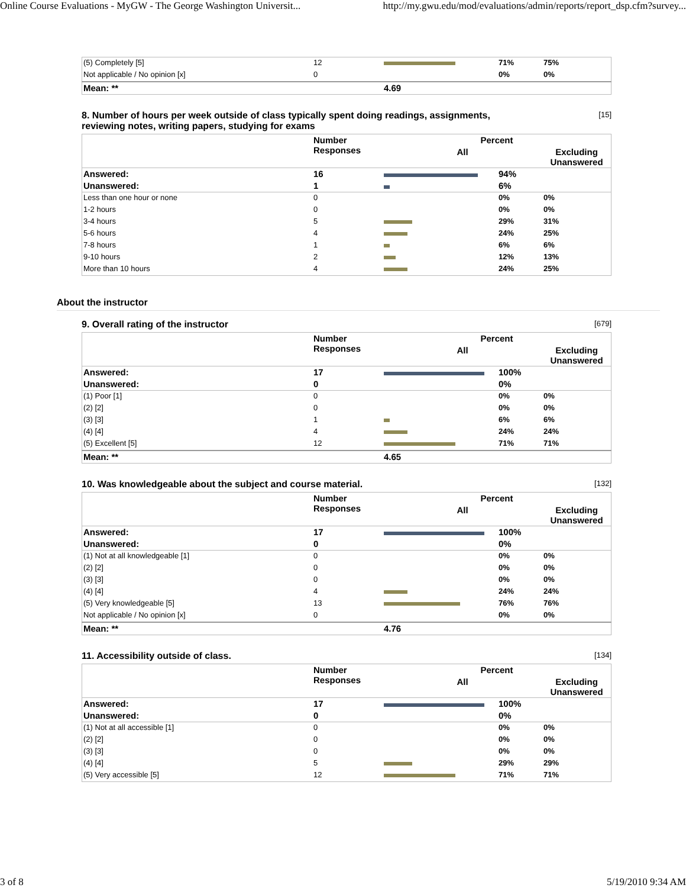Online Course Evaluations - MyGW - The George Washington Universit... http://my.gwu.edu/mod/evaluations/admin/reports/report_dsp.cfm?survey...
| (5) Completely [5] | 12 | | 71% | 75% |
| Not applicable / No opinion [x] | 0 | | 0% | 0% |
| Mean: ** | | 4.69 | | |
8. Number of hours per week outside of class typically spent doing readings, assignments,
reviewing notes, writing papers, studying for exams [15]
| | Number Responses | Percent | | |
| --- | --- | --- | --- | --- |
| | | All | | Excluding Unanswered |
| Answered: | 16 | | 94% | |
| Unanswered: | 1 | | 6% | |
| Less than one hour or none | 0 | | 0% | 0% |
| 1-2 hours | 0 | | 0% | 0% |
| 3-4 hours | 5 | | 29% | 31% |
| 5-6 hours | 4 | | 24% | 25% |
| 7-8 hours | 1 | | 6% | 6% |
| 9-10 hours | 2 | | 12% | 13% |
| More than 10 hours | 4 | | 24% | 25% |
About the instructor
9. Overall rating of the instructor [679]
| | Number Responses | Percent | | |
| --- | --- | --- | --- | --- |
| | | All | | Excluding Unanswered |
| Answered: | 17 | | 100% | |
| Unanswered: | 0 | | 0% | |
| (1) Poor [1] | 0 | | 0% | 0% |
| (2) [2] | 0 | | 0% | 0% |
| (3) [3] | 1 | | 6% | 6% |
| (4) [4] | 4 | | 24% | 24% |
| (5) Excellent [5] | 12 | | 71% | 71% |
| Mean: ** | | 4.65 | | |
10. Was knowledgeable about the subject and course material. [132]
| | Number Responses | Percent | | |
| --- | --- | --- | --- | --- |
| | | All | | Excluding Unanswered |
| Answered: | 17 | | 100% | |
| Unanswered: | 0 | | 0% | |
| (1) Not at all knowledgeable [1] | 0 | | 0% | 0% |
| (2) [2] | 0 | | 0% | 0% |
| (3) [3] | 0 | | 0% | 0% |
| (4) [4] | 4 | | 24% | 24% |
| (5) Very knowledgeable [5] | 13 | | 76% | 76% |
| Not applicable / No opinion [x] | 0 | | 0% | 0% |
| Mean: ** | | 4.76 | | |
11. Accessibility outside of class. [134]
| | Number Responses | Percent | | |
| --- | --- | --- | --- | --- |
| | | All | | Excluding Unanswered |
| Answered: | 17 | | 100% | |
| Unanswered: | 0 | | 0% | |
| (1) Not at all accessible [1] | 0 | | 0% | 0% |
| (2) [2] | 0 | | 0% | 0% |
| (3) [3] | 0 | | 0% | 0% |
| (4) [4] | 5 | | 29% | 29% |
| (5) Very accessible [5] | 12 | | 71% | 71% |
3 of 8 5/19/2010 9:34 AM